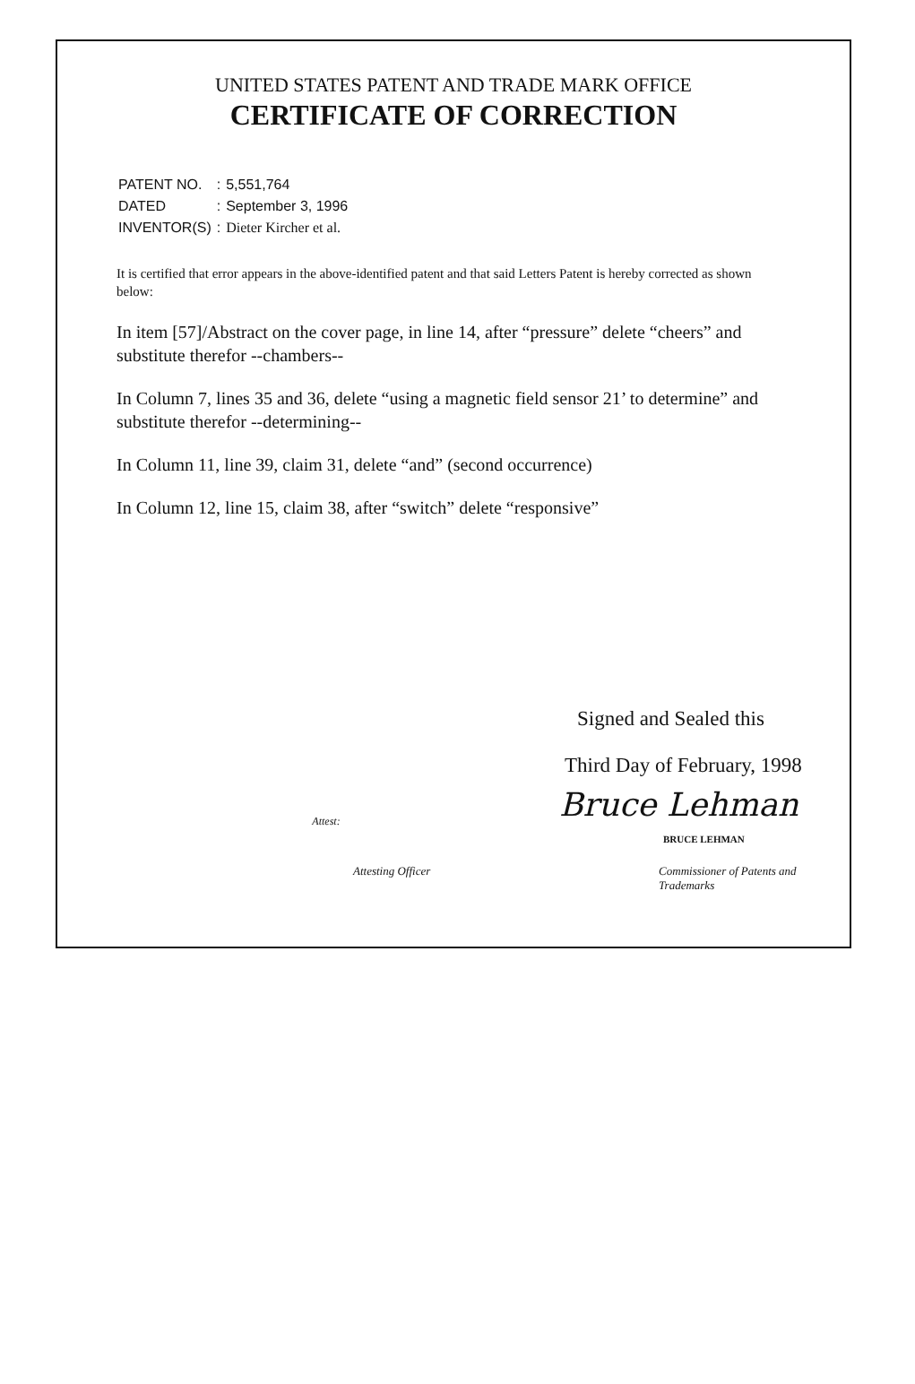UNITED STATES PATENT AND TRADE MARK OFFICE
CERTIFICATE OF CORRECTION
| PATENT NO. | : | 5,551,764 |
| DATED | : | September 3, 1996 |
| INVENTOR(S) | : | Dieter Kircher et al. |
It is certified that error appears in the above-identified patent and that said Letters Patent is hereby corrected as shown below:
In item [57]/Abstract on the cover page, in line 14, after “pressure” delete “cheers” and substitute therefor --chambers--
In Column 7, lines 35 and 36, delete “using a magnetic field sensor 21’ to determine” and substitute therefor --determining--
In Column 11, line 39, claim 31, delete “and” (second occurrence)
In Column 12, line 15, claim 38, after “switch” delete “responsive”
Signed and Sealed this
Third Day of February, 1998
Attest:
Bruce Lehman
BRUCE LEHMAN
Attesting Officer Commissioner of Patents and Trademarks